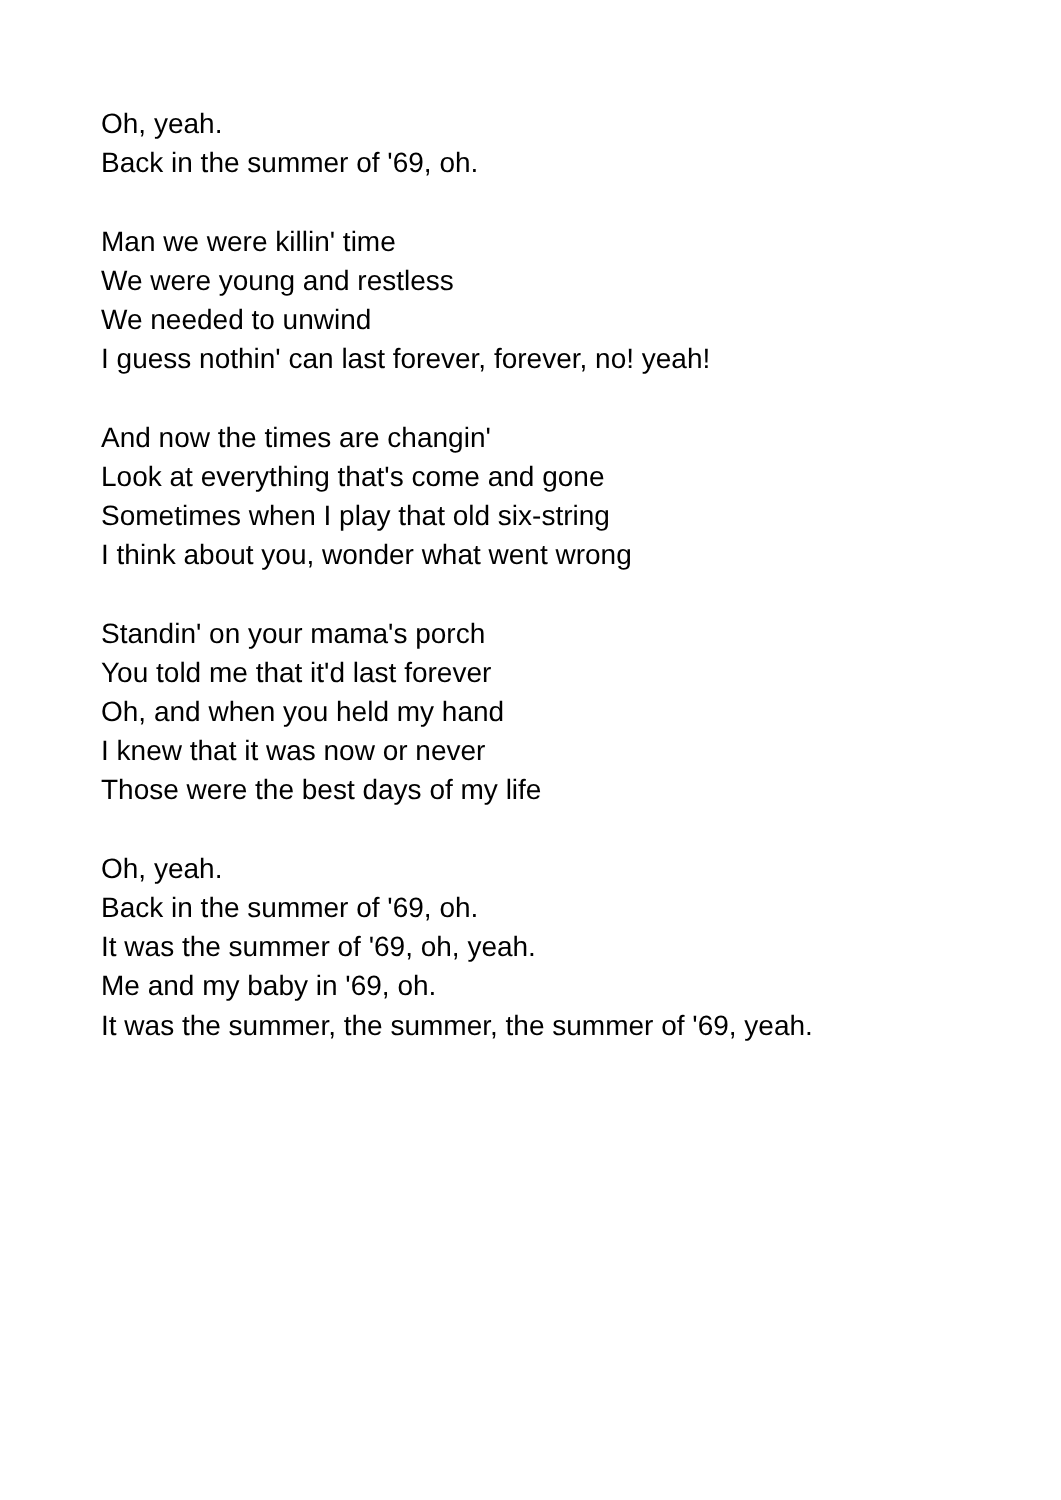Oh, yeah.
Back in the summer of '69, oh.
Man we were killin' time
We were young and restless
We needed to unwind
I guess nothin' can last forever, forever, no! yeah!
And now the times are changin'
Look at everything that's come and gone
Sometimes when I play that old six-string
I think about you, wonder what went wrong
Standin' on your mama's porch
You told me that it'd last forever
Oh, and when you held my hand
I knew that it was now or never
Those were the best days of my life
Oh, yeah.
Back in the summer of '69, oh.
It was the summer of '69, oh, yeah.
Me and my baby in '69, oh.
It was the summer, the summer, the summer of '69, yeah.